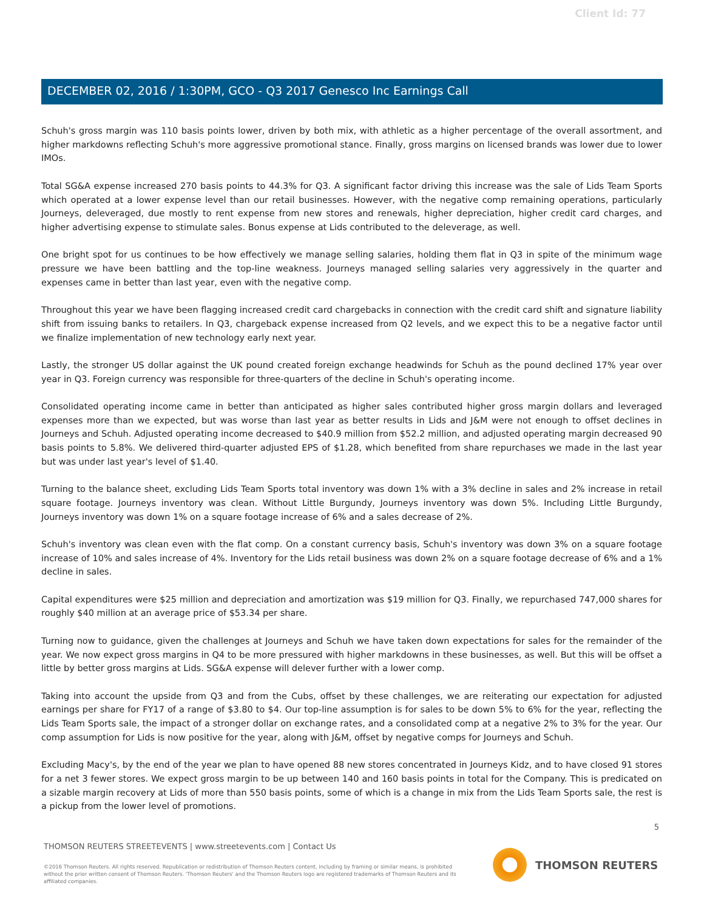Client Id: 77
DECEMBER 02, 2016 / 1:30PM, GCO - Q3 2017 Genesco Inc Earnings Call
Schuh's gross margin was 110 basis points lower, driven by both mix, with athletic as a higher percentage of the overall assortment, and higher markdowns reflecting Schuh's more aggressive promotional stance. Finally, gross margins on licensed brands was lower due to lower IMOs.
Total SG&A expense increased 270 basis points to 44.3% for Q3. A significant factor driving this increase was the sale of Lids Team Sports which operated at a lower expense level than our retail businesses. However, with the negative comp remaining operations, particularly Journeys, deleveraged, due mostly to rent expense from new stores and renewals, higher depreciation, higher credit card charges, and higher advertising expense to stimulate sales. Bonus expense at Lids contributed to the deleverage, as well.
One bright spot for us continues to be how effectively we manage selling salaries, holding them flat in Q3 in spite of the minimum wage pressure we have been battling and the top-line weakness. Journeys managed selling salaries very aggressively in the quarter and expenses came in better than last year, even with the negative comp.
Throughout this year we have been flagging increased credit card chargebacks in connection with the credit card shift and signature liability shift from issuing banks to retailers. In Q3, chargeback expense increased from Q2 levels, and we expect this to be a negative factor until we finalize implementation of new technology early next year.
Lastly, the stronger US dollar against the UK pound created foreign exchange headwinds for Schuh as the pound declined 17% year over year in Q3. Foreign currency was responsible for three-quarters of the decline in Schuh's operating income.
Consolidated operating income came in better than anticipated as higher sales contributed higher gross margin dollars and leveraged expenses more than we expected, but was worse than last year as better results in Lids and J&M were not enough to offset declines in Journeys and Schuh. Adjusted operating income decreased to $40.9 million from $52.2 million, and adjusted operating margin decreased 90 basis points to 5.8%. We delivered third-quarter adjusted EPS of $1.28, which benefited from share repurchases we made in the last year but was under last year's level of $1.40.
Turning to the balance sheet, excluding Lids Team Sports total inventory was down 1% with a 3% decline in sales and 2% increase in retail square footage. Journeys inventory was clean. Without Little Burgundy, Journeys inventory was down 5%. Including Little Burgundy, Journeys inventory was down 1% on a square footage increase of 6% and a sales decrease of 2%.
Schuh's inventory was clean even with the flat comp. On a constant currency basis, Schuh's inventory was down 3% on a square footage increase of 10% and sales increase of 4%. Inventory for the Lids retail business was down 2% on a square footage decrease of 6% and a 1% decline in sales.
Capital expenditures were $25 million and depreciation and amortization was $19 million for Q3. Finally, we repurchased 747,000 shares for roughly $40 million at an average price of $53.34 per share.
Turning now to guidance, given the challenges at Journeys and Schuh we have taken down expectations for sales for the remainder of the year. We now expect gross margins in Q4 to be more pressured with higher markdowns in these businesses, as well. But this will be offset a little by better gross margins at Lids. SG&A expense will delever further with a lower comp.
Taking into account the upside from Q3 and from the Cubs, offset by these challenges, we are reiterating our expectation for adjusted earnings per share for FY17 of a range of $3.80 to $4. Our top-line assumption is for sales to be down 5% to 6% for the year, reflecting the Lids Team Sports sale, the impact of a stronger dollar on exchange rates, and a consolidated comp at a negative 2% to 3% for the year. Our comp assumption for Lids is now positive for the year, along with J&M, offset by negative comps for Journeys and Schuh.
Excluding Macy's, by the end of the year we plan to have opened 88 new stores concentrated in Journeys Kidz, and to have closed 91 stores for a net 3 fewer stores. We expect gross margin to be up between 140 and 160 basis points in total for the Company. This is predicated on a sizable margin recovery at Lids of more than 550 basis points, some of which is a change in mix from the Lids Team Sports sale, the rest is a pickup from the lower level of promotions.
5
THOMSON REUTERS STREETEVENTS | www.streetevents.com | Contact Us
©2016 Thomson Reuters. All rights reserved. Republication or redistribution of Thomson Reuters content, including by framing or similar means, is prohibited without the prior written consent of Thomson Reuters. 'Thomson Reuters' and the Thomson Reuters logo are registered trademarks of Thomson Reuters and its affiliated companies.
THOMSON REUTERS